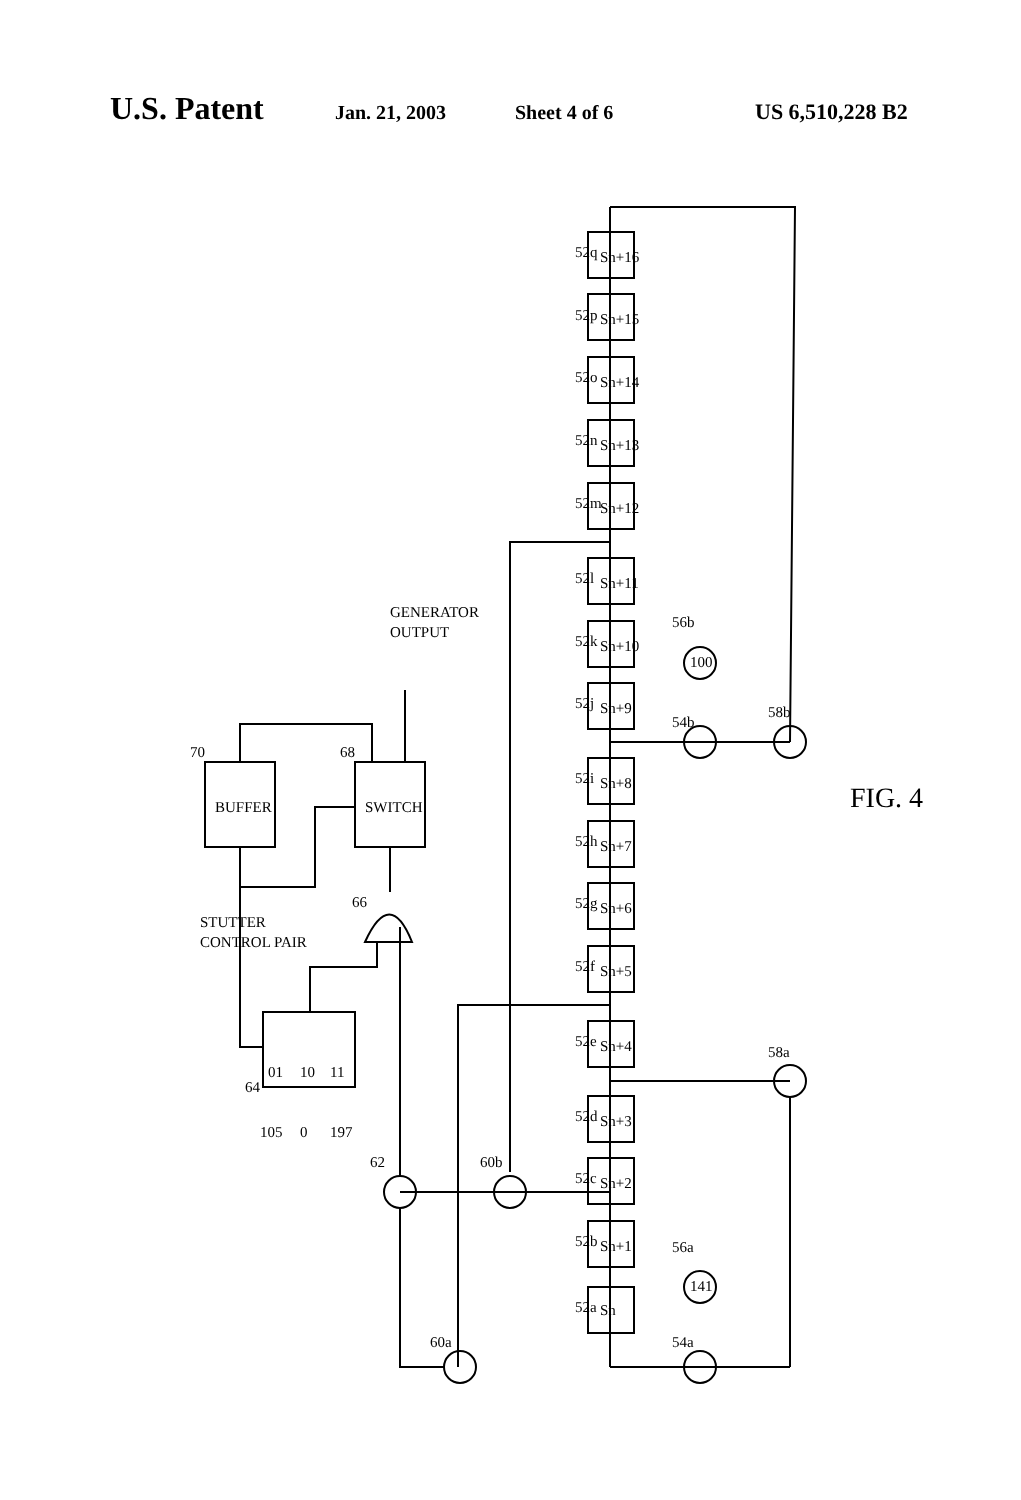U.S. Patent Jan. 21, 2003 Sheet 4 of 6 US 6,510,228 B2
52q
52p
52o
52n
52m
52l
52k
52j
52i
52h
52g
52f
52e
52d
52c
52b
52a
Sn+16
Sn+15
Sn+14
Sn+13
Sn+12
Sn+11
Sn+10
Sn+9
Sn+8
Sn+7
Sn+6
Sn+5
Sn+4
Sn+3
Sn+2
Sn+1
Sn
100
56b
54b
58b
58a
141
56a
54a
60a
60b
62
BUFFER
70
SWITCH
68
66
GENERATOR
OUTPUT
STUTTER
CONTROL PAIR
01
10
11
64
105
0
197
FIG. 4